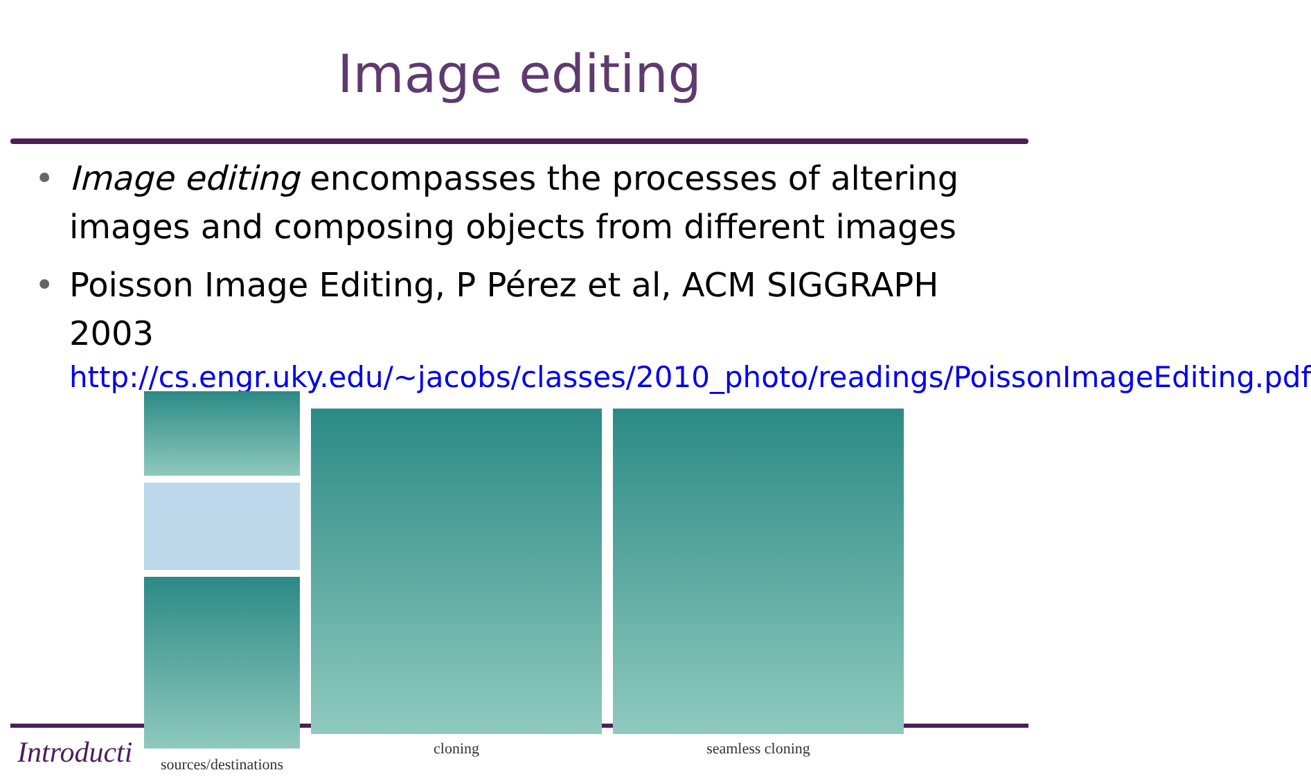Image editing
• Image editing encompasses the processes of altering images and composing objects from different images
• Poisson Image Editing, P Pérez et al, ACM SIGGRAPH 2003
http://cs.engr.uky.edu/~jacobs/classes/2010_photo/readings/PoissonImageEditing.pdf
Introducti
sources/destinations
cloning seamless cloning